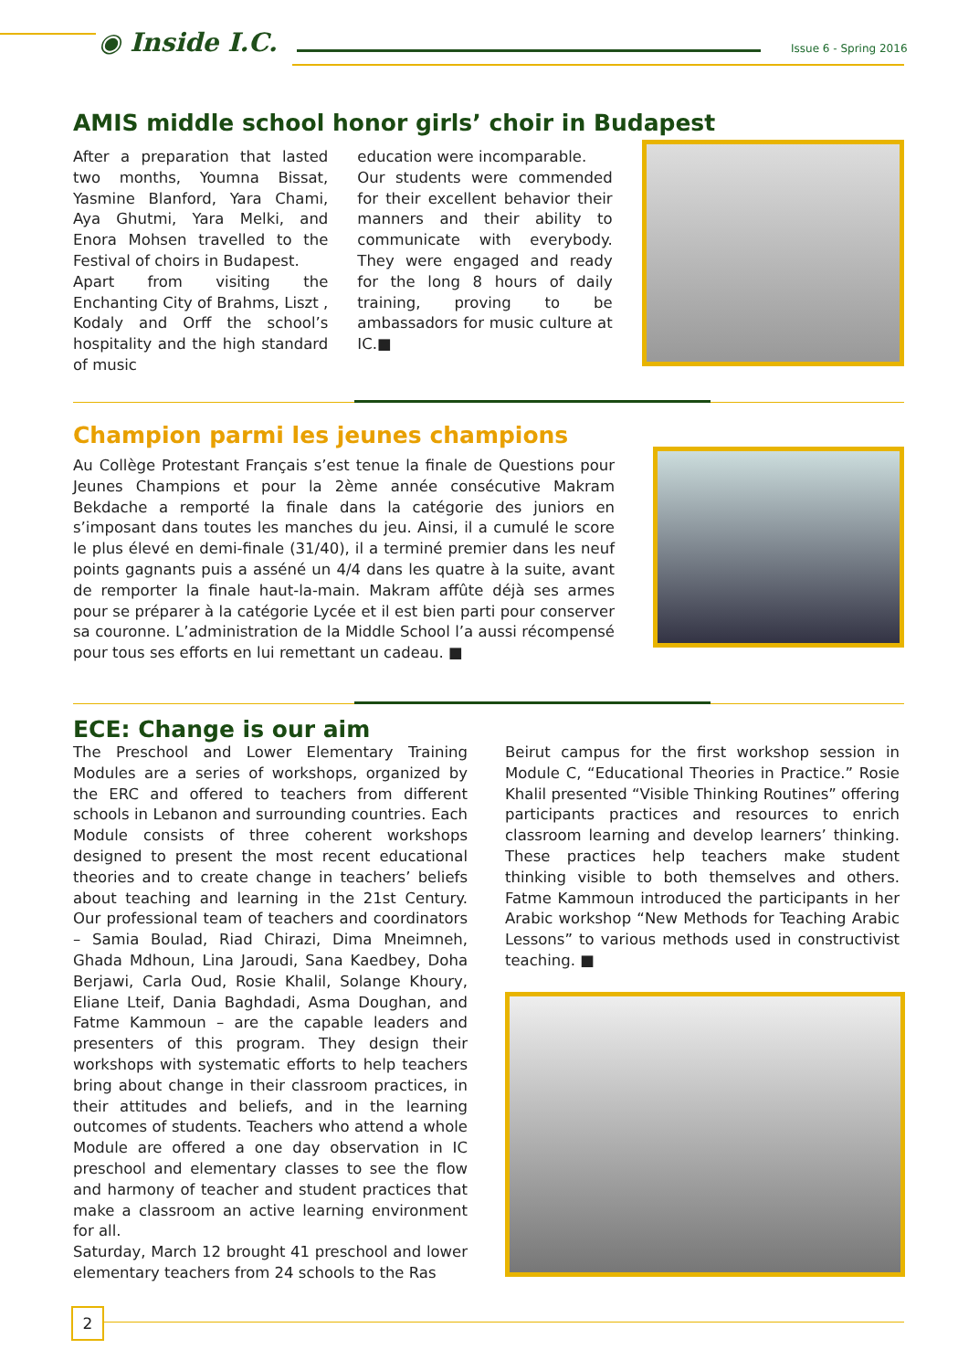◉ Inside I.C. Issue 6 - Spring 2016
AMIS middle school honor girls’ choir in Budapest
After a preparation that lasted two months, Youmna Bissat, Yasmine Blanford, Yara Chami, Aya Ghutmi, Yara Melki, and Enora Mohsen travelled to the Festival of choirs in Budapest.
Apart from visiting the Enchanting City of Brahms, Liszt , Kodaly and Orff the school’s hospitality and the high standard of music
education were incomparable.
Our students were commended for their excellent behavior their manners and their ability to communicate with everybody. They were engaged and ready for the long 8 hours of daily training, proving to be ambassadors for music culture at IC.■
Champion parmi les jeunes champions
Au Collège Protestant Français s’est tenue la finale de Questions pour Jeunes Champions et pour la 2ème année consécutive Makram Bekdache a remporté la finale dans la catégorie des juniors en s’imposant dans toutes les manches du jeu. Ainsi, il a cumulé le score le plus élevé en demi-finale (31/40), il a terminé premier dans les neuf points gagnants puis a asséné un 4/4 dans les quatre à la suite, avant de remporter la finale haut-la-main. Makram affûte déjà ses armes pour se préparer à la catégorie Lycée et il est bien parti pour conserver sa couronne. L’administration de la Middle School l’a aussi récompensé pour tous ses efforts en lui remettant un cadeau. ■
ECE: Change is our aim
The Preschool and Lower Elementary Training Modules are a series of workshops, organized by the ERC and offered to teachers from different schools in Lebanon and surrounding countries. Each Module consists of three coherent workshops designed to present the most recent educational theories and to create change in teachers’ beliefs about teaching and learning in the 21st Century. Our professional team of teachers and coordinators – Samia Boulad, Riad Chirazi, Dima Mneimneh, Ghada Mdhoun, Lina Jaroudi, Sana Kaedbey, Doha Berjawi, Carla Oud, Rosie Khalil, Solange Khoury, Eliane Lteif, Dania Baghdadi, Asma Doughan, and Fatme Kammoun – are the capable leaders and presenters of this program. They design their workshops with systematic efforts to help teachers bring about change in their classroom practices, in their attitudes and beliefs, and in the learning outcomes of students. Teachers who attend a whole Module are offered a one day observation in IC preschool and elementary classes to see the flow and harmony of teacher and student practices that make a classroom an active learning environment for all.
Saturday, March 12 brought 41 preschool and lower elementary teachers from 24 schools to the Ras
Beirut campus for the first workshop session in Module C, “Educational Theories in Practice.” Rosie Khalil presented “Visible Thinking Routines” offering participants practices and resources to enrich classroom learning and develop learners’ thinking. These practices help teachers make student thinking visible to both themselves and others. Fatme Kammoun introduced the participants in her Arabic workshop “New Methods for Teaching Arabic Lessons” to various methods used in constructivist teaching. ■
2